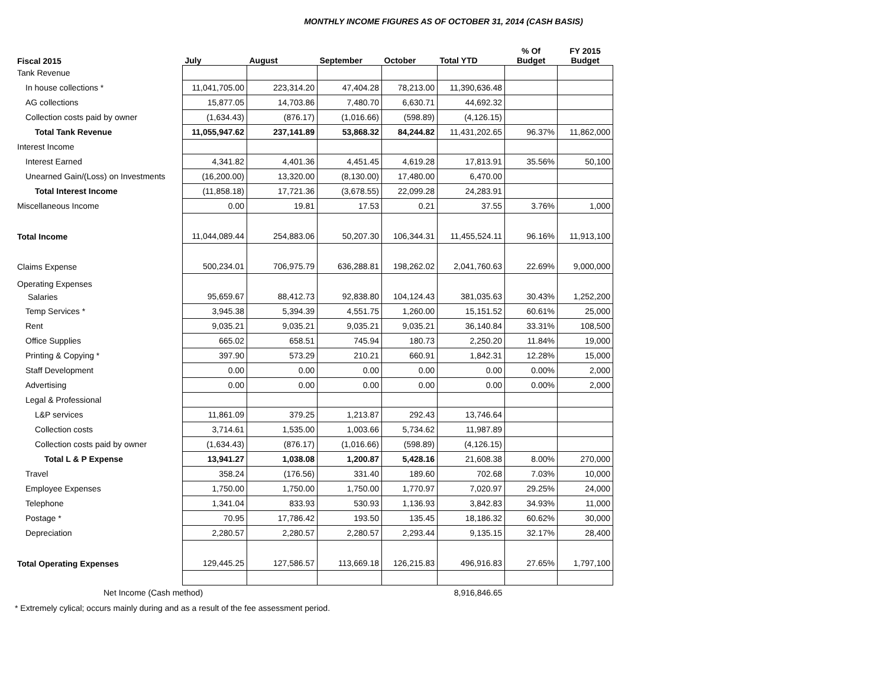MONTHLY INCOME FIGURES AS OF OCTOBER 31, 2014 (CASH BASIS)
| Fiscal 2015 | July | August | September | October | Total YTD | % Of Budget | FY 2015 Budget |
| --- | --- | --- | --- | --- | --- | --- | --- |
| Tank Revenue | | | | | | | |
| In house collections * | 11,041,705.00 | 223,314.20 | 47,404.28 | 78,213.00 | 11,390,636.48 | | |
| AG collections | 15,877.05 | 14,703.86 | 7,480.70 | 6,630.71 | 44,692.32 | | |
| Collection costs paid by owner | (1,634.43) | (876.17) | (1,016.66) | (598.89) | (4,126.15) | | |
| Total Tank Revenue | 11,055,947.62 | 237,141.89 | 53,868.32 | 84,244.82 | 11,431,202.65 | 96.37% | 11,862,000 |
| Interest Income | | | | | | | |
| Interest Earned | 4,341.82 | 4,401.36 | 4,451.45 | 4,619.28 | 17,813.91 | 35.56% | 50,100 |
| Unearned Gain/(Loss) on Investments | (16,200.00) | 13,320.00 | (8,130.00) | 17,480.00 | 6,470.00 | | |
| Total Interest Income | (11,858.18) | 17,721.36 | (3,678.55) | 22,099.28 | 24,283.91 | | |
| Miscellaneous Income | 0.00 | 19.81 | 17.53 | 0.21 | 37.55 | 3.76% | 1,000 |
| Total Income | 11,044,089.44 | 254,883.06 | 50,207.30 | 106,344.31 | 11,455,524.11 | 96.16% | 11,913,100 |
| Claims Expense | 500,234.01 | 706,975.79 | 636,288.81 | 198,262.02 | 2,041,760.63 | 22.69% | 9,000,000 |
| Operating Expenses Salaries | 95,659.67 | 88,412.73 | 92,838.80 | 104,124.43 | 381,035.63 | 30.43% | 1,252,200 |
| Temp Services * | 3,945.38 | 5,394.39 | 4,551.75 | 1,260.00 | 15,151.52 | 60.61% | 25,000 |
| Rent | 9,035.21 | 9,035.21 | 9,035.21 | 9,035.21 | 36,140.84 | 33.31% | 108,500 |
| Office Supplies | 665.02 | 658.51 | 745.94 | 180.73 | 2,250.20 | 11.84% | 19,000 |
| Printing & Copying * | 397.90 | 573.29 | 210.21 | 660.91 | 1,842.31 | 12.28% | 15,000 |
| Staff Development | 0.00 | 0.00 | 0.00 | 0.00 | 0.00 | 0.00% | 2,000 |
| Advertising | 0.00 | 0.00 | 0.00 | 0.00 | 0.00 | 0.00% | 2,000 |
| Legal & Professional | | | | | | | |
| L&P services | 11,861.09 | 379.25 | 1,213.87 | 292.43 | 13,746.64 | | |
| Collection costs | 3,714.61 | 1,535.00 | 1,003.66 | 5,734.62 | 11,987.89 | | |
| Collection costs paid by owner | (1,634.43) | (876.17) | (1,016.66) | (598.89) | (4,126.15) | | |
| Total L & P Expense | 13,941.27 | 1,038.08 | 1,200.87 | 5,428.16 | 21,608.38 | 8.00% | 270,000 |
| Travel | 358.24 | (176.56) | 331.40 | 189.60 | 702.68 | 7.03% | 10,000 |
| Employee Expenses | 1,750.00 | 1,750.00 | 1,750.00 | 1,770.97 | 7,020.97 | 29.25% | 24,000 |
| Telephone | 1,341.04 | 833.93 | 530.93 | 1,136.93 | 3,842.83 | 34.93% | 11,000 |
| Postage * | 70.95 | 17,786.42 | 193.50 | 135.45 | 18,186.32 | 60.62% | 30,000 |
| Depreciation | 2,280.57 | 2,280.57 | 2,280.57 | 2,293.44 | 9,135.15 | 32.17% | 28,400 |
| Total Operating Expenses | 129,445.25 | 127,586.57 | 113,669.18 | 126,215.83 | 496,916.83 | 27.65% | 1,797,100 |
| Net Income (Cash method) | | | | | 8,916,846.65 | | |
* Extremely cylical; occurs mainly during and as a result of the fee assessment period.